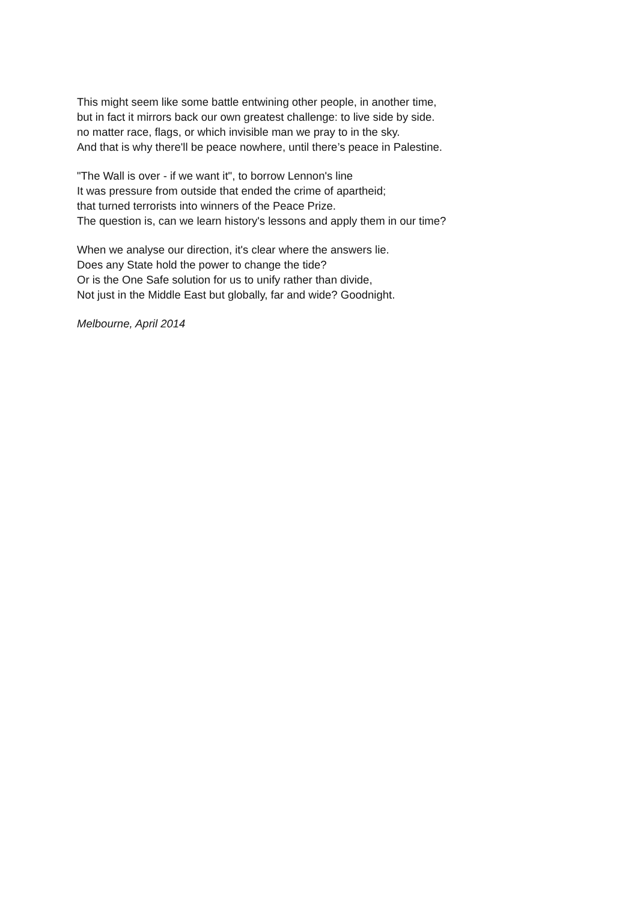This might seem like some battle entwining other people, in another time,
but in fact it mirrors back our own greatest challenge: to live side by side.
no matter race, flags, or which invisible man we pray to in the sky.
And that is why there'll be peace nowhere, until there’s peace in Palestine.
"The Wall is over - if we want it", to borrow Lennon's line
It was pressure from outside that ended the crime of apartheid;
that turned terrorists into winners of the Peace Prize.
The question is, can we learn history's lessons and apply them in our time?
When we analyse our direction, it's clear where the answers lie.
Does any State hold the power to change the tide?
Or is the One Safe solution for us to unify rather than divide,
Not just in the Middle East but globally, far and wide? Goodnight.
Melbourne, April 2014